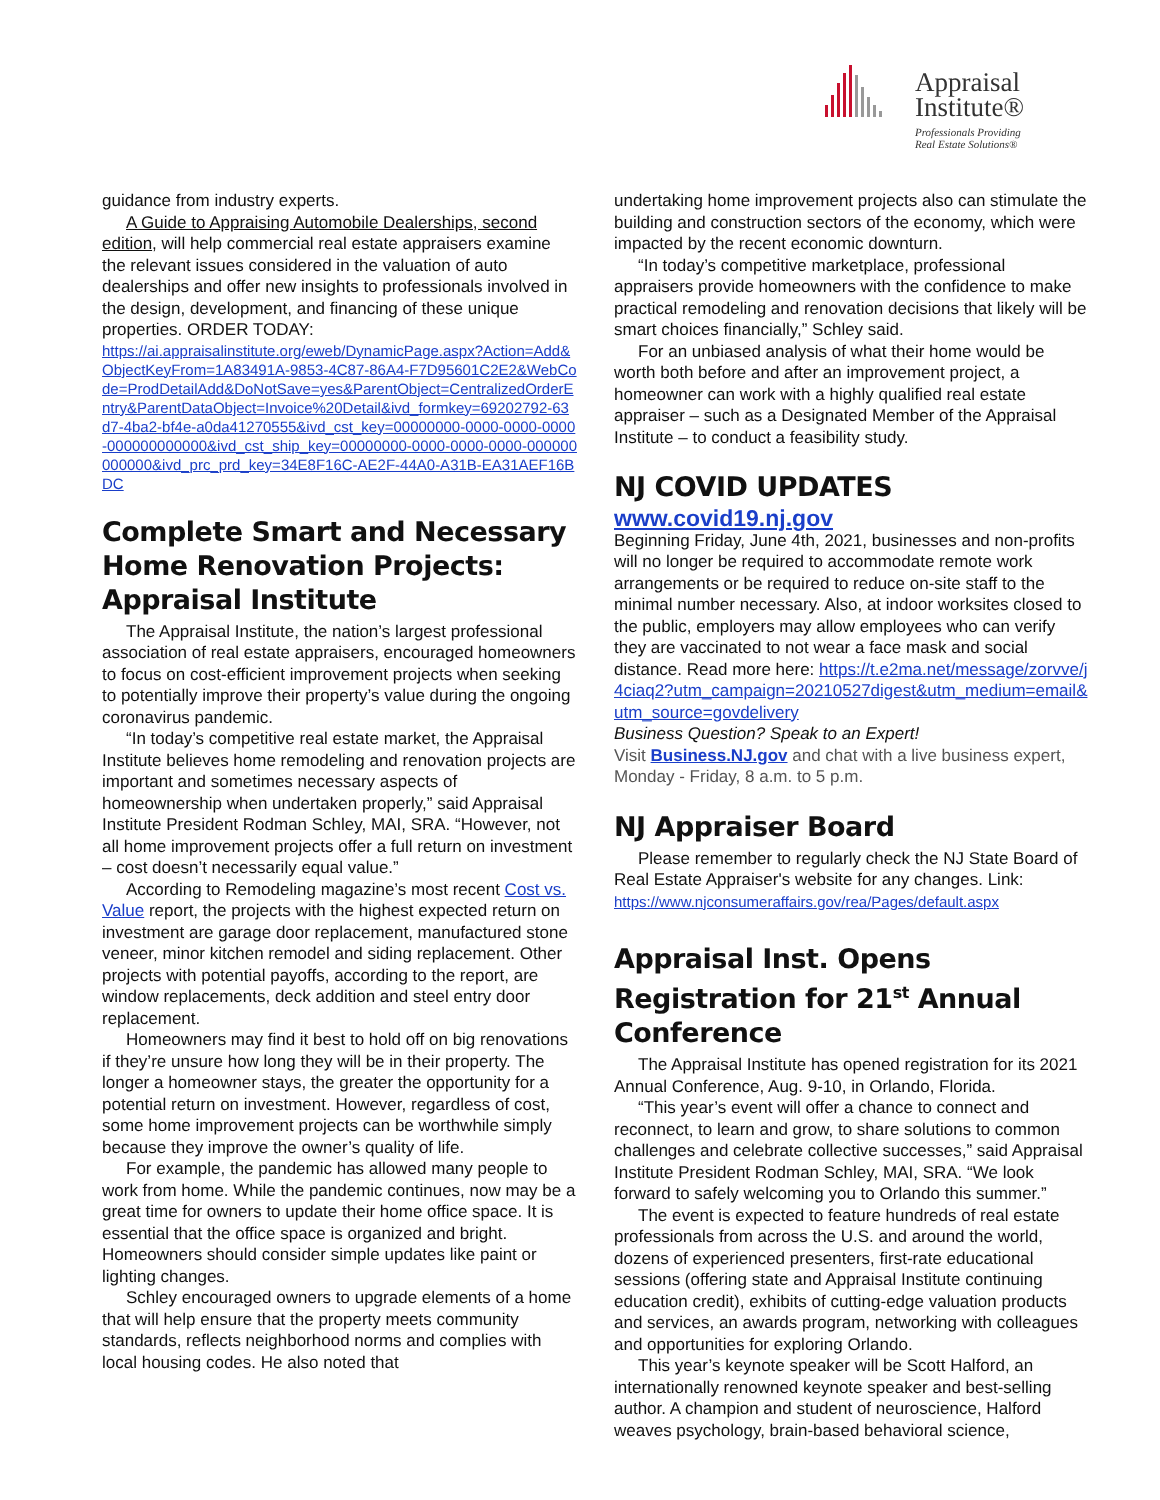Appraisal
Institute®
Professionals Providing
Real Estate Solutions®
guidance from industry experts.
A Guide to Appraising Automobile Dealerships, second edition, will help commercial real estate appraisers examine the relevant issues considered in the valuation of auto dealerships and offer new insights to professionals involved in the design, development, and financing of these unique properties. ORDER TODAY:
https://ai.appraisalinstitute.org/eweb/DynamicPage.aspx?Action=Add&ObjectKeyFrom=1A83491A-9853-4C87-86A4-F7D95601C2E2&WebCode=ProdDetailAdd&DoNotSave=yes&ParentObject=CentralizedOrderEntry&ParentDataObject=Invoice%20Detail&ivd_formkey=69202792-63d7-4ba2-bf4e-a0da41270555&ivd_cst_key=00000000-0000-0000-0000-000000000000&ivd_cst_ship_key=00000000-0000-0000-0000-000000000000&ivd_prc_prd_key=34E8F16C-AE2F-44A0-A31B-EA31AEF16BDC
Complete Smart and Necessary Home Renovation Projects: Appraisal Institute
The Appraisal Institute, the nation’s largest professional association of real estate appraisers, encouraged homeowners to focus on cost-efficient improvement projects when seeking to potentially improve their property’s value during the ongoing coronavirus pandemic.
“In today’s competitive real estate market, the Appraisal Institute believes home remodeling and renovation projects are important and sometimes necessary aspects of homeownership when undertaken properly,” said Appraisal Institute President Rodman Schley, MAI, SRA. “However, not all home improvement projects offer a full return on investment – cost doesn’t necessarily equal value.”
According to Remodeling magazine’s most recent Cost vs. Value report, the projects with the highest expected return on investment are garage door replacement, manufactured stone veneer, minor kitchen remodel and siding replacement. Other projects with potential payoffs, according to the report, are window replacements, deck addition and steel entry door replacement.
Homeowners may find it best to hold off on big renovations if they’re unsure how long they will be in their property. The longer a homeowner stays, the greater the opportunity for a potential return on investment. However, regardless of cost, some home improvement projects can be worthwhile simply because they improve the owner’s quality of life.
For example, the pandemic has allowed many people to work from home. While the pandemic continues, now may be a great time for owners to update their home office space. It is essential that the office space is organized and bright. Homeowners should consider simple updates like paint or lighting changes.
Schley encouraged owners to upgrade elements of a home that will help ensure that the property meets community standards, reflects neighborhood norms and complies with local housing codes. He also noted that
undertaking home improvement projects also can stimulate the building and construction sectors of the economy, which were impacted by the recent economic downturn.
“In today’s competitive marketplace, professional appraisers provide homeowners with the confidence to make practical remodeling and renovation decisions that likely will be smart choices financially,” Schley said.
For an unbiased analysis of what their home would be worth both before and after an improvement project, a homeowner can work with a highly qualified real estate appraiser – such as a Designated Member of the Appraisal Institute – to conduct a feasibility study.
NJ COVID UPDATES
www.covid19.nj.gov
Beginning Friday, June 4th, 2021, businesses and non-profits will no longer be required to accommodate remote work arrangements or be required to reduce on-site staff to the minimal number necessary. Also, at indoor worksites closed to the public, employers may allow employees who can verify they are vaccinated to not wear a face mask and social distance. Read more here: https://t.e2ma.net/message/zorvve/j4ciaq2?utm_campaign=20210527digest&utm_medium=email&utm_source=govdelivery
Business Question? Speak to an Expert!
Visit Business.NJ.gov and chat with a live business expert, Monday - Friday, 8 a.m. to 5 p.m.
NJ Appraiser Board
Please remember to regularly check the NJ State Board of Real Estate Appraiser's website for any changes. Link: https://www.njconsumeraffairs.gov/rea/Pages/default.aspx
Appraisal Inst. Opens Registration for 21<sup>st</sup> Annual Conference
The Appraisal Institute has opened registration for its 2021 Annual Conference, Aug. 9-10, in Orlando, Florida.
“This year’s event will offer a chance to connect and reconnect, to learn and grow, to share solutions to common challenges and celebrate collective successes,” said Appraisal Institute President Rodman Schley, MAI, SRA. “We look forward to safely welcoming you to Orlando this summer.”
The event is expected to feature hundreds of real estate professionals from across the U.S. and around the world, dozens of experienced presenters, first-rate educational sessions (offering state and Appraisal Institute continuing education credit), exhibits of cutting-edge valuation products and services, an awards program, networking with colleagues and opportunities for exploring Orlando.
This year’s keynote speaker will be Scott Halford, an internationally renowned keynote speaker and best-selling author. A champion and student of neuroscience, Halford weaves psychology, brain-based behavioral science,